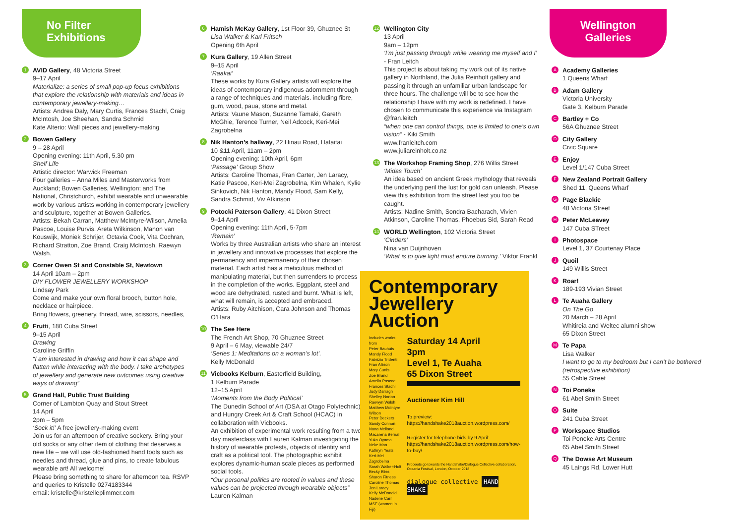No Filter Exhibitions
1
AVID Gallery, 48 Victoria Street
9–17 April
Materialize: a series of small pop-up focus exhibitions that explore the relationship with materials and ideas in contemporary jewellery-making…
Artists: Andrea Daly, Mary Curtis, Frances Stachl, Craig McIntosh, Joe Sheehan, Sandra Schmid
Kate Alterio: Wall pieces and jewellery-making
2
Bowen Gallery
9 – 28 April
Opening evening: 11th April, 5.30 pm
Shelf Life
Artistic director: Warwick Freeman
Four galleries – Anna Miles and Masterworks from Auckland; Bowen Galleries, Wellington; and The National, Christchurch, exhibit wearable and unwearable work by various artists working in contemporary jewellery and sculpture, together at Bowen Galleries.
Artists: Bekah Carran, Matthew McIntyre-Wilson, Amelia Pascoe, Louise Purvis, Areta Wilkinson, Manon van Kouswijk, Moniek Schrijer, Octavia Cook, Vita Cochran, Richard Stratton, Zoe Brand, Craig McIntosh, Raewyn Walsh.
3
Corner Owen St and Constable St, Newtown
14 April 10am – 2pm
DIY FLOWER JEWELLERY WORKSHOP
Lindsay Park
Come and make your own floral brooch, button hole, necklace or hairpiece.
Bring flowers, greenery, thread, wire, scissors, needles,
4
Frutti, 180 Cuba Street
9–15 April
Drawing
Caroline Griffin
“I am interested in drawing and how it can shape and flatten while interacting with the body. I take archetypes of jewellery and generate new outcomes using creative ways of drawing”
5
Grand Hall, Public Trust Building
Corner of Lambton Quay and Stout Street
14 April
2pm – 5pm
‘Sock it!’ A free jewellery-making event
Join us for an afternoon of creative sockery. Bring your old socks or any other item of clothing that deserves a new life – we will use old-fashioned hand tools such as needles and thread, glue and pins, to create fabulous wearable art! All welcome!
Please bring something to share for afternoon tea. RSVP and queries to Kristelle 0274183344
email: kristelle@kristelleplimmer.com
6
Hamish McKay Gallery, 1st Floor 39, Ghuznee St
Lisa Walker & Karl Fritsch
Opening 6th April
7
Kura Gallery, 19 Allen Street
9–15 April
‘Raakai’
These works by Kura Gallery artists will explore the ideas of contemporary indigenous adornment through a range of techniques and materials. including fibre, gum, wood, paua, stone and metal.
Artists: Vaune Mason, Suzanne Tamaki, Gareth McGhie, Terence Turner, Neil Adcock, Keri-Mei Zagrobelna
8
Nik Hanton’s hallway, 22 Hinau Road, Hataitai
10 &11 April, 11am – 2pm
Opening evening: 10th April, 6pm
‘Passage’ Group Show
Artists: Caroline Thomas, Fran Carter, Jen Laracy, Katie Pascoe, Keri-Mei Zagrobelna, Kim Whalen, Kylie Sinkovich, Nik Hanton, Mandy Flood, Sam Kelly, Sandra Schmid, Viv Atkinson
9
Potocki Paterson Gallery, 41 Dixon Street
9–14 April
Opening evening: 11th April, 5-7pm
‘Remain’
Works by three Australian artists who share an interest in jewellery and innovative processes that explore the permanency and impermanency of their chosen material. Each artist has a meticulous method of manipulating material, but then surrenders to process in the completion of the works. Eggplant, steel and wood are dehydrated, rusted and burnt. What is left, what will remain, is accepted and embraced.
Artists: Ruby Aitchison, Cara Johnson and Thomas O’Hara
10
The See Here
The French Art Shop, 70 Ghuznee Street
9 April – 6 May, viewable 24/7
‘Series 1: Meditations on a woman’s lot’.
Kelly McDonald
11
Vicbooks Kelburn, Easterfield Building,
1 Kelburn Parade
12–15 April
‘Moments from the Body Political’
The Dunedin School of Art (DSA at Otago Polytechnic) and Hungry Creek Art & Craft School (HCAC) in collaboration with Vicbooks.
An exhibition of experimental work resulting from a two day masterclass with Lauren Kalman investigating the history of wearable protests, objects of identity and craft as a political tool. The photographic exhibit explores dynamic-human scale pieces as performed social tools.
“Our personal politics are rooted in values and these values can be projected through wearable objects”
Lauren Kalman
12
Wellington City
13 April
9am – 12pm
‘I’m just passing through while wearing me myself and I’ - Fran Leitch
This project is about taking my work out of its native gallery in Northland, the Julia Reinholt gallery and passing it through an unfamiliar urban landscape for three hours. The challenge will be to see how the relationship I have with my work is redefined. I have chosen to communicate this experience via Instagram @fran.leitch
“when one can control things, one is limited to one’s own vision” - Kiki Smith
www.franleitch.com
www.juliareinholt.co.nz
13
The Workshop Framing Shop, 276 Willis Street
‘Midas Touch’
An idea based on ancient Greek mythology that reveals the underlying peril the lust for gold can unleash. Please view this exhibition from the street lest you too be caught.
Artists: Nadine Smith, Sondra Bacharach, Vivien Atkinson, Caroline Thomas, Phoebus Sid, Sarah Read
14
WORLD Wellington, 102 Victoria Street
‘Cinders’
Nina van Duijnhoven
‘What is to give light must endure burning.’ Viktor Frankl
Contemporary Jewellery Auction
Includes works from
Peter Bauhuis
Mandy Flood
Fabrizio Tridenti
Fran Allison
Mary Curtis
Zoe Brand
Amelia Pascoe
Frances Stachl
Judy Darragh
Shelley Norton
Raewyn Walsh
Matthew McIntyre Wilson
Peter Deckers
Sandy Connon
Nana Melland
Macarena Bernal
Yuka Oyama
Neke Moa
Kathryn Yeats
Keri-Mei Zagrobelna
Sarah Walker-Holt
Becky Bliss
Sharon Fitness
Caroline Thomas
Jen Laracy
Kelly McDonald
Nadene Carr
MSF (women in Fiji)
Saturday 14 April
3pm
Level 1, Te Auaha
65 Dixon Street
Auctioneer Kim Hill
To preview:
https://handshake2018auction.wordpress.com/
Register for telephone bids by 9 April:
https://handshake2018auction.wordpress.com/how-to-buy/
Proceeds go towards the Handshake/Dialogue Collective collaboration, Oceania Festival, London, October 2018
dialogue collective HAND SHAKE
Wellington Galleries
A
Academy Galleries
1 Queens Wharf
B
Adam Gallery
Victoria University
Gate 3, Kelburn Parade
C
Bartley + Co
56A Ghuznee Street
D
City Gallery
Civic Square
E
Enjoy
Level 1/147 Cuba Street
F
New Zealand Portrait Gallery
Shed 11, Queens Wharf
G
Page Blackie
48 Victoria Street
H
Peter McLeavey
147 Cuba STreet
I
Photospace
Level 1, 37 Courtenay Place
J
Quoil
149 Willis Street
K
Roar!
189-193 Vivian Street
L
Te Auaha Gallery
On The Go
20 March – 28 April
Whitireia and Weltec alumni show
65 Dixon Street
M
Te Papa
Lisa Walker
I want to go to my bedroom but I can’t be bothered (retrospective exhibition)
55 Cable Street
N
Toi Poneke
61 Abel Smith Street
O
Suite
241 Cuba Street
P
Workspace Studios
Toi Poneke Arts Centre
65 Abel Smith Street
Q
The Dowse Art Museum
45 Laings Rd, Lower Hutt